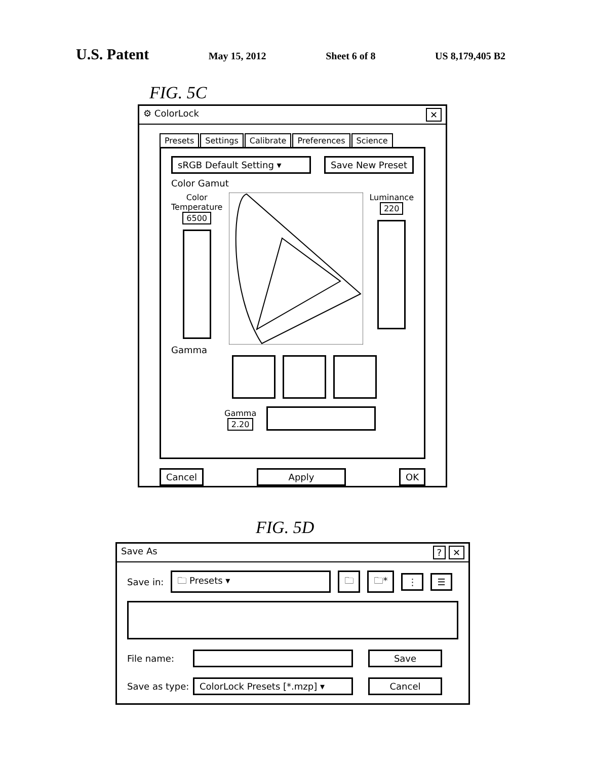U.S. Patent May 15, 2012 Sheet 6 of 8 US 8,179,405 B2
FIG. 5C
⚙ ColorLock ✕
Presets Settings Calibrate Preferences Science
sRGB Default Setting ▾ Save New Preset
Color Gamut
Color
Temperature
6500
Luminance
220
Gamma
Gamma
2.20
Cancel Apply OK
FIG. 5D
Save As? ✕
Save in: 🗀 Presets ▾ 🗀 🗀* ⋮ ☰
File name: Save
Save as type: ColorLock Presets [*.mzp] ▾ Cancel